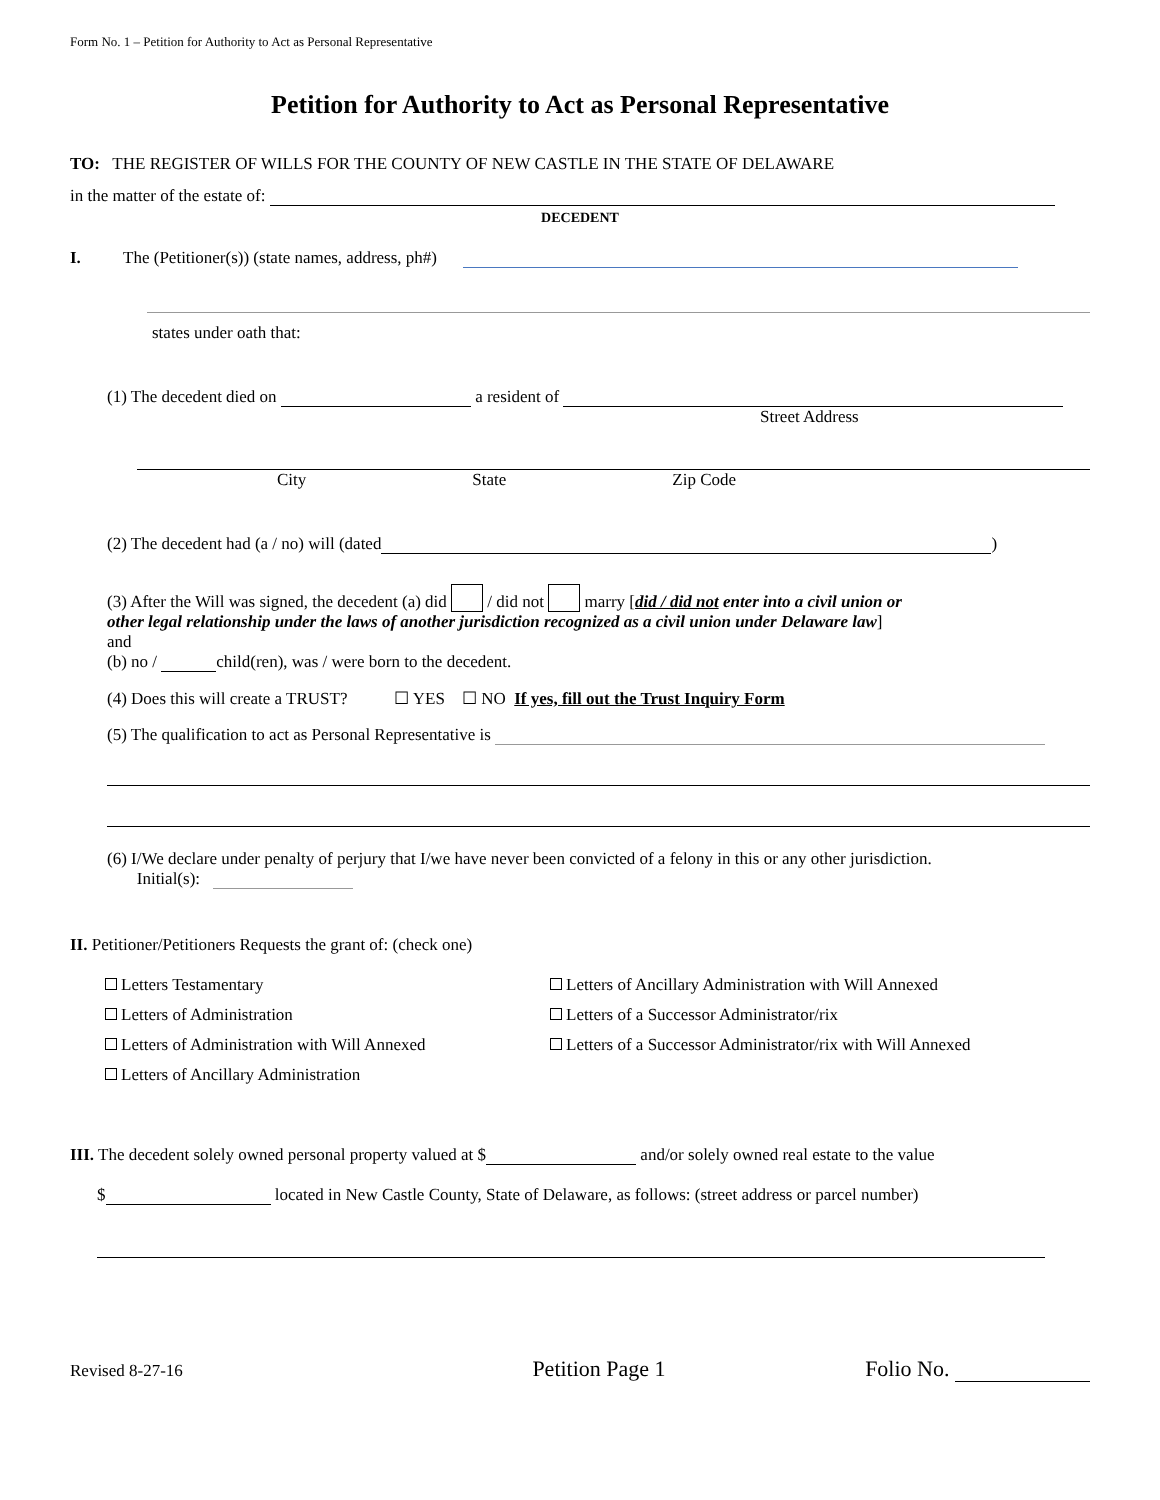Form No. 1 – Petition for Authority to Act as Personal Representative
Petition for Authority to Act as Personal Representative
TO: THE REGISTER OF WILLS FOR THE COUNTY OF NEW CASTLE IN THE STATE OF DELAWARE
in the matter of the estate of:
DECEDENT
I. The (Petitioner(s)) (state names, address, ph#)
states under oath that:
(1) The decedent died on a resident of
Street Address
City State Zip Code
(2) The decedent had (a / no) will (dated )
(3) After the Will was signed, the decedent (a) did / did not marry [did / did not enter into a civil union or
other legal relationship under the laws of another jurisdiction recognized as a civil union under Delaware law]
and
(b) no / child(ren), was / were born to the decedent.
(4) Does this will create a TRUST? ☐ YES ☐ NO If yes, fill out the Trust Inquiry Form
(5) The qualification to act as Personal Representative is
(6) I/We declare under penalty of perjury that I/we have never been convicted of a felony in this or any other jurisdiction.
Initial(s):
II. Petitioner/Petitioners Requests the grant of: (check one)
Letters Testamentary
Letters of Ancillary Administration with Will Annexed
Letters of Administration
Letters of a Successor Administrator/rix
Letters of Administration with Will Annexed
Letters of a Successor Administrator/rix with Will Annexed
Letters of Ancillary Administration
III. The decedent solely owned personal property valued at $ and/or solely owned real estate to the value
$ located in New Castle County, State of Delaware, as follows: (street address or parcel number)
Revised 8-27-16 Petition Page 1 Folio No.